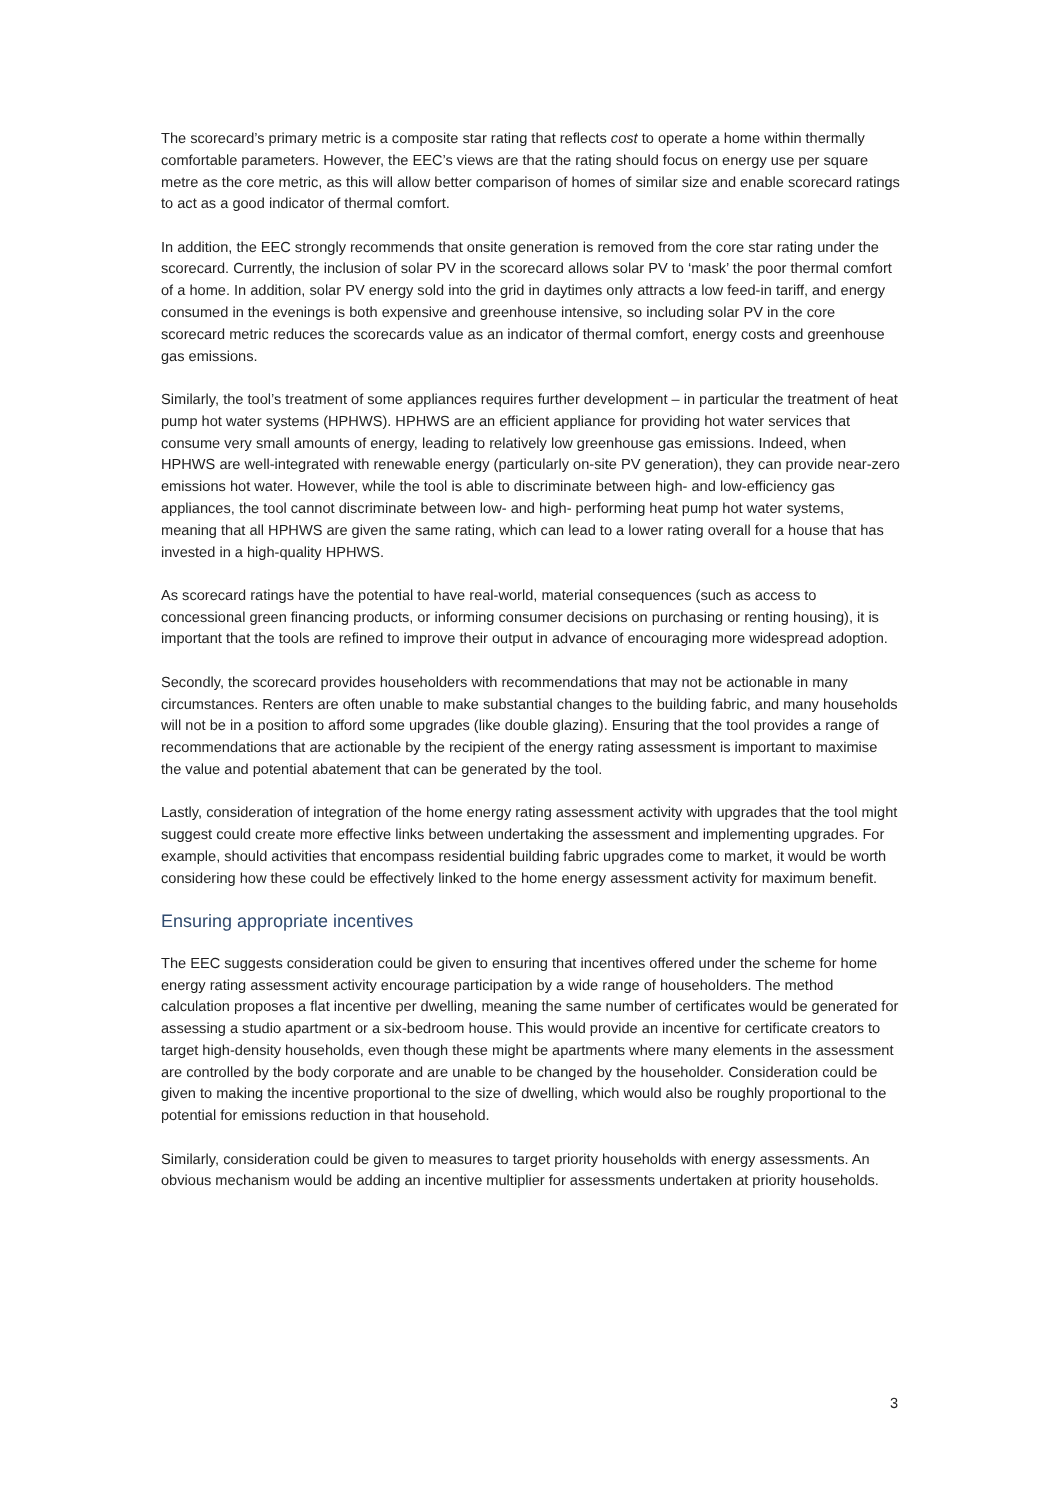The scorecard’s primary metric is a composite star rating that reflects cost to operate a home within thermally comfortable parameters. However, the EEC’s views are that the rating should focus on energy use per square metre as the core metric, as this will allow better comparison of homes of similar size and enable scorecard ratings to act as a good indicator of thermal comfort.
In addition, the EEC strongly recommends that onsite generation is removed from the core star rating under the scorecard. Currently, the inclusion of solar PV in the scorecard allows solar PV to ‘mask’ the poor thermal comfort of a home. In addition, solar PV energy sold into the grid in daytimes only attracts a low feed-in tariff, and energy consumed in the evenings is both expensive and greenhouse intensive, so including solar PV in the core scorecard metric reduces the scorecards value as an indicator of thermal comfort, energy costs and greenhouse gas emissions.
Similarly, the tool’s treatment of some appliances requires further development – in particular the treatment of heat pump hot water systems (HPHWS). HPHWS are an efficient appliance for providing hot water services that consume very small amounts of energy, leading to relatively low greenhouse gas emissions. Indeed, when HPHWS are well-integrated with renewable energy (particularly on-site PV generation), they can provide near-zero emissions hot water. However, while the tool is able to discriminate between high- and low-efficiency gas appliances, the tool cannot discriminate between low- and high- performing heat pump hot water systems, meaning that all HPHWS are given the same rating, which can lead to a lower rating overall for a house that has invested in a high-quality HPHWS.
As scorecard ratings have the potential to have real-world, material consequences (such as access to concessional green financing products, or informing consumer decisions on purchasing or renting housing), it is important that the tools are refined to improve their output in advance of encouraging more widespread adoption.
Secondly, the scorecard provides householders with recommendations that may not be actionable in many circumstances. Renters are often unable to make substantial changes to the building fabric, and many households will not be in a position to afford some upgrades (like double glazing). Ensuring that the tool provides a range of recommendations that are actionable by the recipient of the energy rating assessment is important to maximise the value and potential abatement that can be generated by the tool.
Lastly, consideration of integration of the home energy rating assessment activity with upgrades that the tool might suggest could create more effective links between undertaking the assessment and implementing upgrades. For example, should activities that encompass residential building fabric upgrades come to market, it would be worth considering how these could be effectively linked to the home energy assessment activity for maximum benefit.
Ensuring appropriate incentives
The EEC suggests consideration could be given to ensuring that incentives offered under the scheme for home energy rating assessment activity encourage participation by a wide range of householders. The method calculation proposes a flat incentive per dwelling, meaning the same number of certificates would be generated for assessing a studio apartment or a six-bedroom house. This would provide an incentive for certificate creators to target high-density households, even though these might be apartments where many elements in the assessment are controlled by the body corporate and are unable to be changed by the householder. Consideration could be given to making the incentive proportional to the size of dwelling, which would also be roughly proportional to the potential for emissions reduction in that household.
Similarly, consideration could be given to measures to target priority households with energy assessments. An obvious mechanism would be adding an incentive multiplier for assessments undertaken at priority households.
3